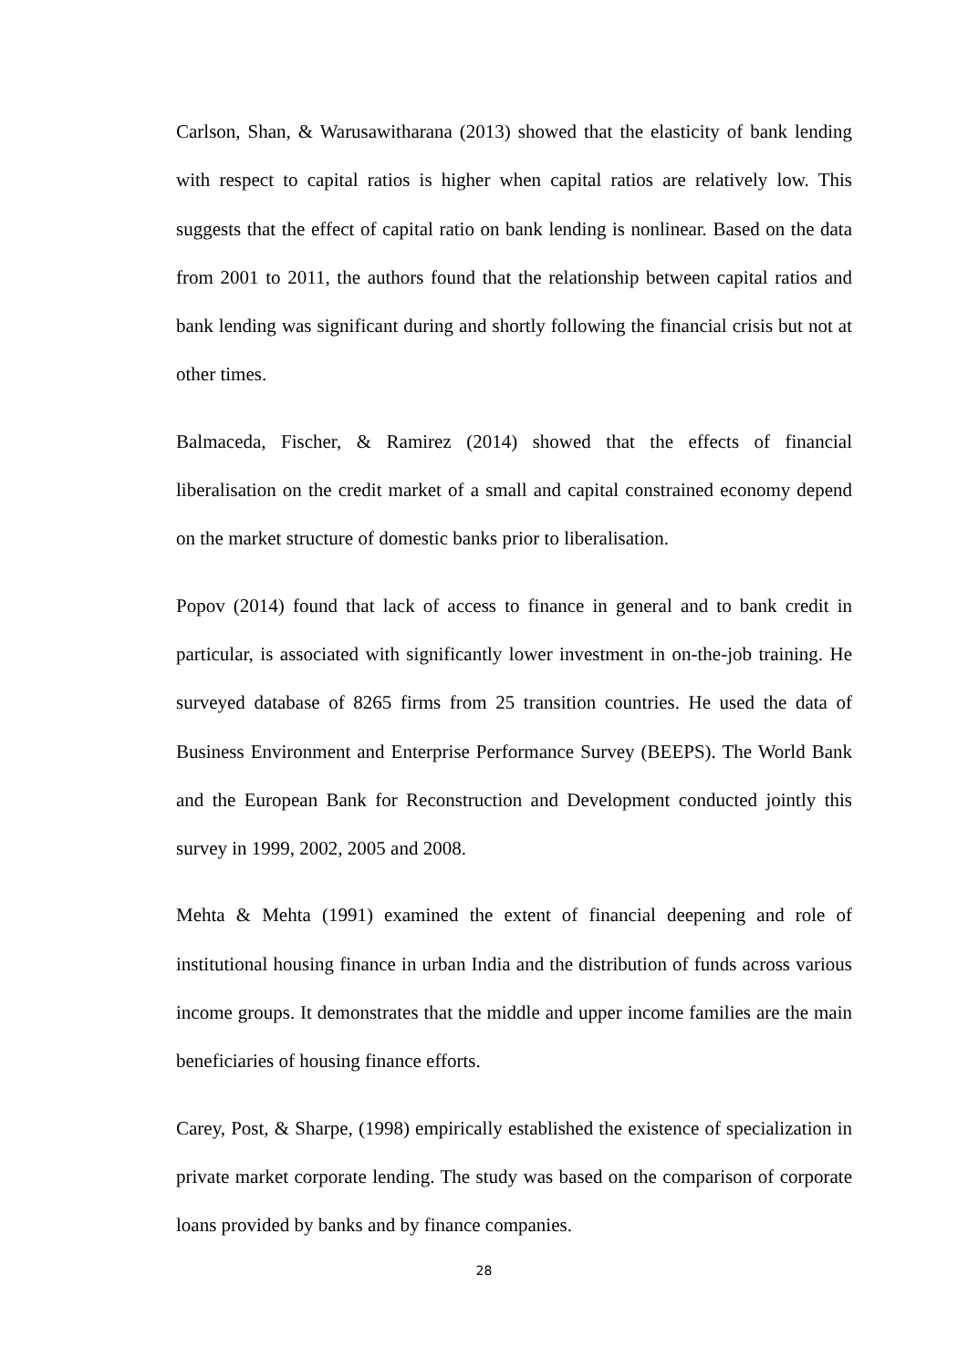Carlson, Shan, & Warusawitharana (2013) showed that the elasticity of bank lending with respect to capital ratios is higher when capital ratios are relatively low. This suggests that the effect of capital ratio on bank lending is nonlinear. Based on the data from 2001 to 2011, the authors found that the relationship between capital ratios and bank lending was significant during and shortly following the financial crisis but not at other times.
Balmaceda, Fischer, & Ramirez (2014) showed that the effects of financial liberalisation on the credit market of a small and capital constrained economy depend on the market structure of domestic banks prior to liberalisation.
Popov (2014) found that lack of access to finance in general and to bank credit in particular, is associated with significantly lower investment in on-the-job training. He surveyed database of 8265 firms from 25 transition countries. He used the data of Business Environment and Enterprise Performance Survey (BEEPS). The World Bank and the European Bank for Reconstruction and Development conducted jointly this survey in 1999, 2002, 2005 and 2008.
Mehta & Mehta (1991) examined the extent of financial deepening and role of institutional housing finance in urban India and the distribution of funds across various income groups. It demonstrates that the middle and upper income families are the main beneficiaries of housing finance efforts.
Carey, Post, & Sharpe, (1998) empirically established the existence of specialization in private market corporate lending. The study was based on the comparison of corporate loans provided by banks and by finance companies.
28